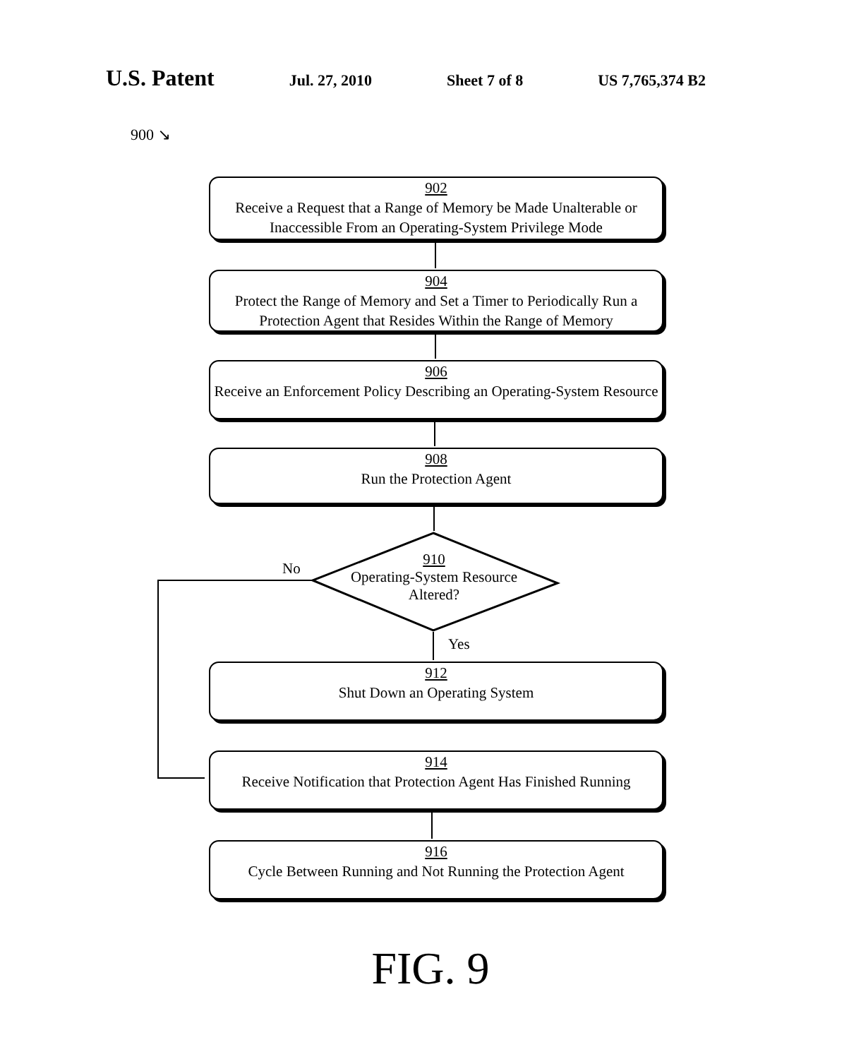U.S. Patent Jul. 27, 2010 Sheet 7 of 8 US 7,765,374 B2
900 ↘
902
Receive a Request that a Range of Memory be Made Unalterable or Inaccessible From an Operating-System Privilege Mode
904
Protect the Range of Memory and Set a Timer to Periodically Run a Protection Agent that Resides Within the Range of Memory
906
Receive an Enforcement Policy Describing an Operating-System Resource
908
Run the Protection Agent
910
Operating-System Resource Altered?
No
Yes
912
Shut Down an Operating System
914
Receive Notification that Protection Agent Has Finished Running
916
Cycle Between Running and Not Running the Protection Agent
FIG. 9